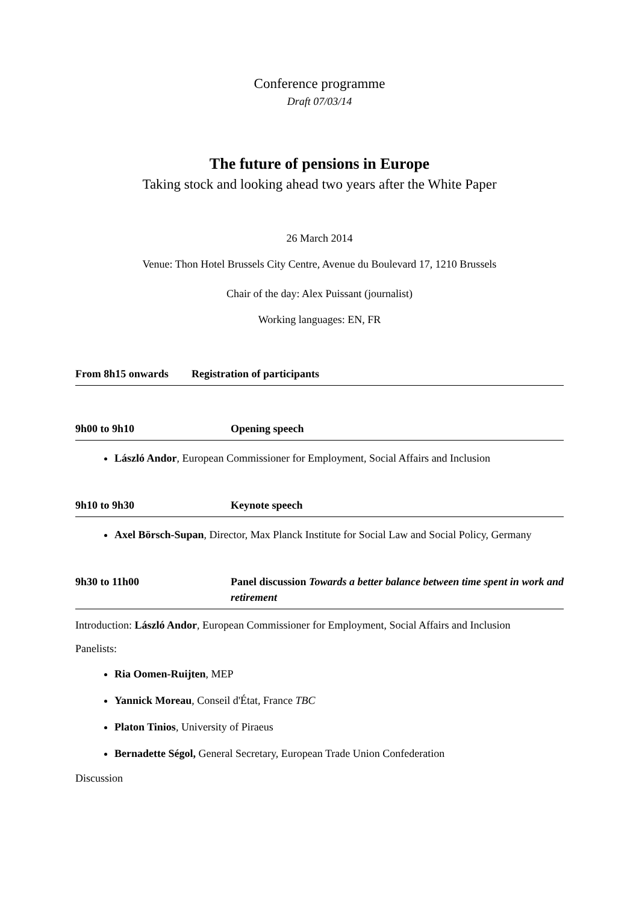Conference programme
Draft 07/03/14
The future of pensions in Europe
Taking stock and looking ahead two years after the White Paper
26 March 2014
Venue: Thon Hotel Brussels City Centre, Avenue du Boulevard 17, 1210 Brussels
Chair of the day: Alex Puissant (journalist)
Working languages: EN, FR
From 8h15 onwards Registration of participants
9h00 to 9h10 Opening speech
László Andor, European Commissioner for Employment, Social Affairs and Inclusion
9h10 to 9h30 Keynote speech
Axel Börsch-Supan, Director, Max Planck Institute for Social Law and Social Policy, Germany
9h30 to 11h00 Panel discussion Towards a better balance between time spent in work and retirement
Introduction: László Andor, European Commissioner for Employment, Social Affairs and Inclusion
Panelists:
Ria Oomen-Ruijten, MEP
Yannick Moreau, Conseil d'État, France TBC
Platon Tinios, University of Piraeus
Bernadette Ségol, General Secretary, European Trade Union Confederation
Discussion